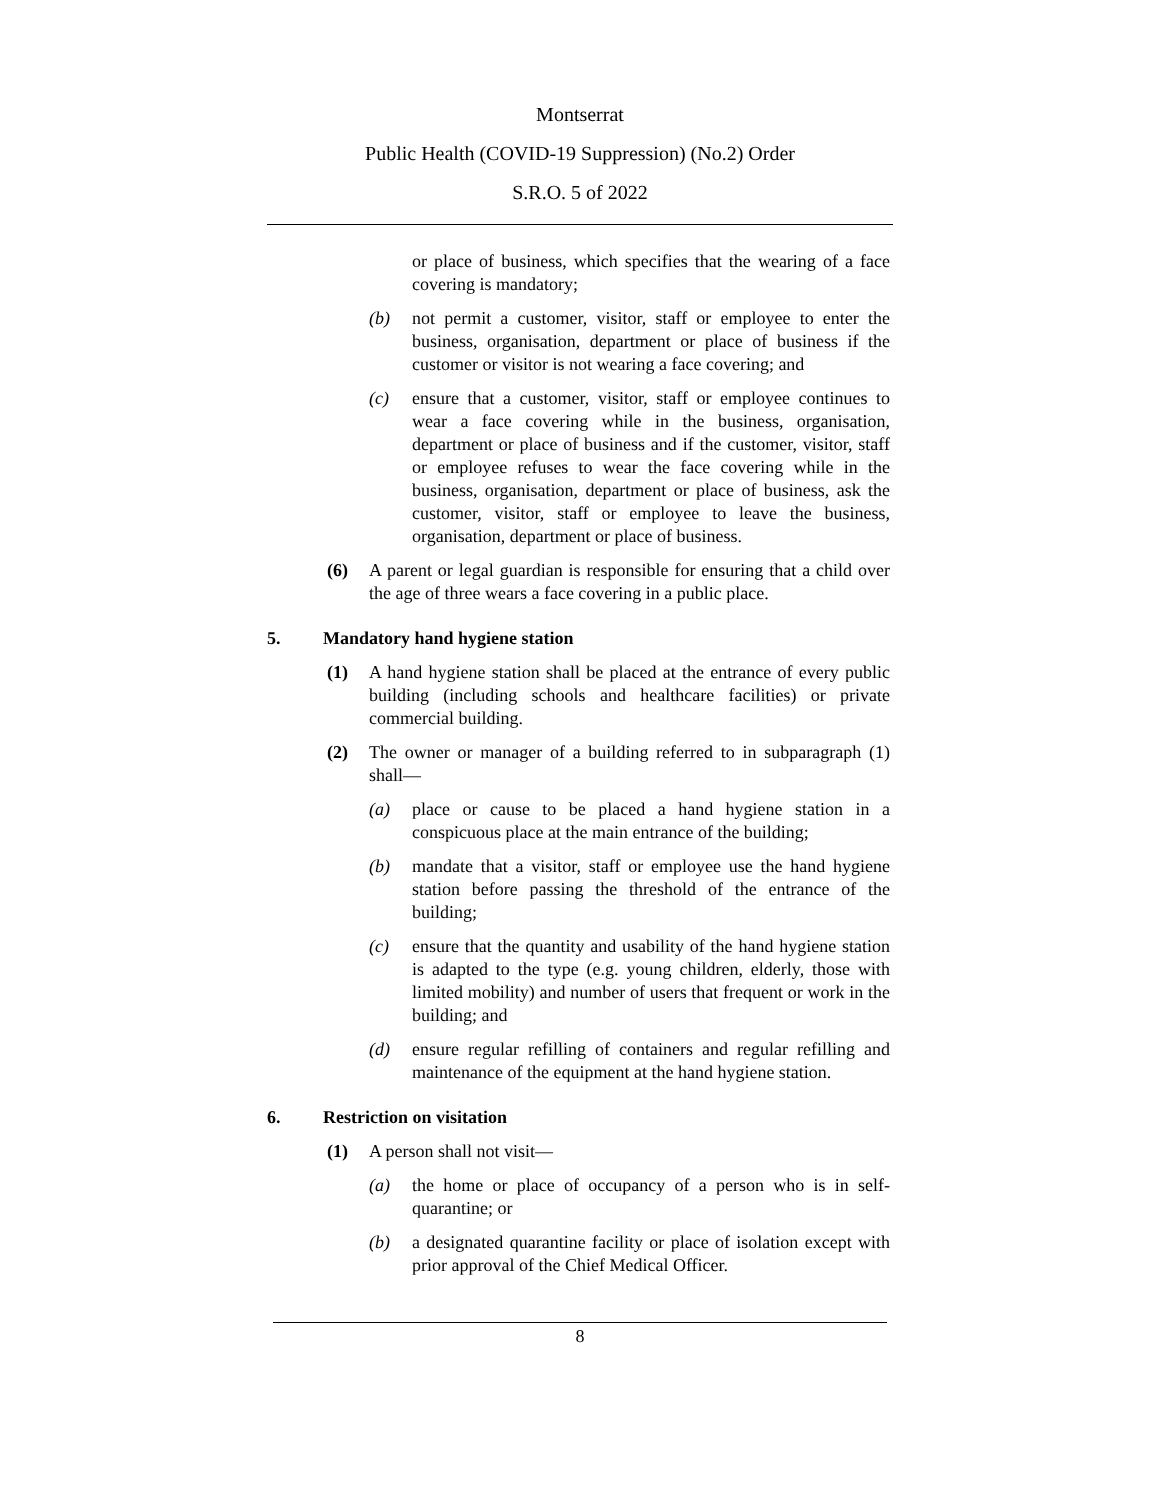Montserrat
Public Health (COVID-19 Suppression) (No.2) Order
S.R.O. 5 of 2022
or place of business, which specifies that the wearing of a face covering is mandatory;
(b) not permit a customer, visitor, staff or employee to enter the business, organisation, department or place of business if the customer or visitor is not wearing a face covering; and
(c) ensure that a customer, visitor, staff or employee continues to wear a face covering while in the business, organisation, department or place of business and if the customer, visitor, staff or employee refuses to wear the face covering while in the business, organisation, department or place of business, ask the customer, visitor, staff or employee to leave the business, organisation, department or place of business.
(6) A parent or legal guardian is responsible for ensuring that a child over the age of three wears a face covering in a public place.
5. Mandatory hand hygiene station
(1) A hand hygiene station shall be placed at the entrance of every public building (including schools and healthcare facilities) or private commercial building.
(2) The owner or manager of a building referred to in subparagraph (1) shall—
(a) place or cause to be placed a hand hygiene station in a conspicuous place at the main entrance of the building;
(b) mandate that a visitor, staff or employee use the hand hygiene station before passing the threshold of the entrance of the building;
(c) ensure that the quantity and usability of the hand hygiene station is adapted to the type (e.g. young children, elderly, those with limited mobility) and number of users that frequent or work in the building; and
(d) ensure regular refilling of containers and regular refilling and maintenance of the equipment at the hand hygiene station.
6. Restriction on visitation
(1) A person shall not visit—
(a) the home or place of occupancy of a person who is in self-quarantine; or
(b) a designated quarantine facility or place of isolation except with prior approval of the Chief Medical Officer.
8